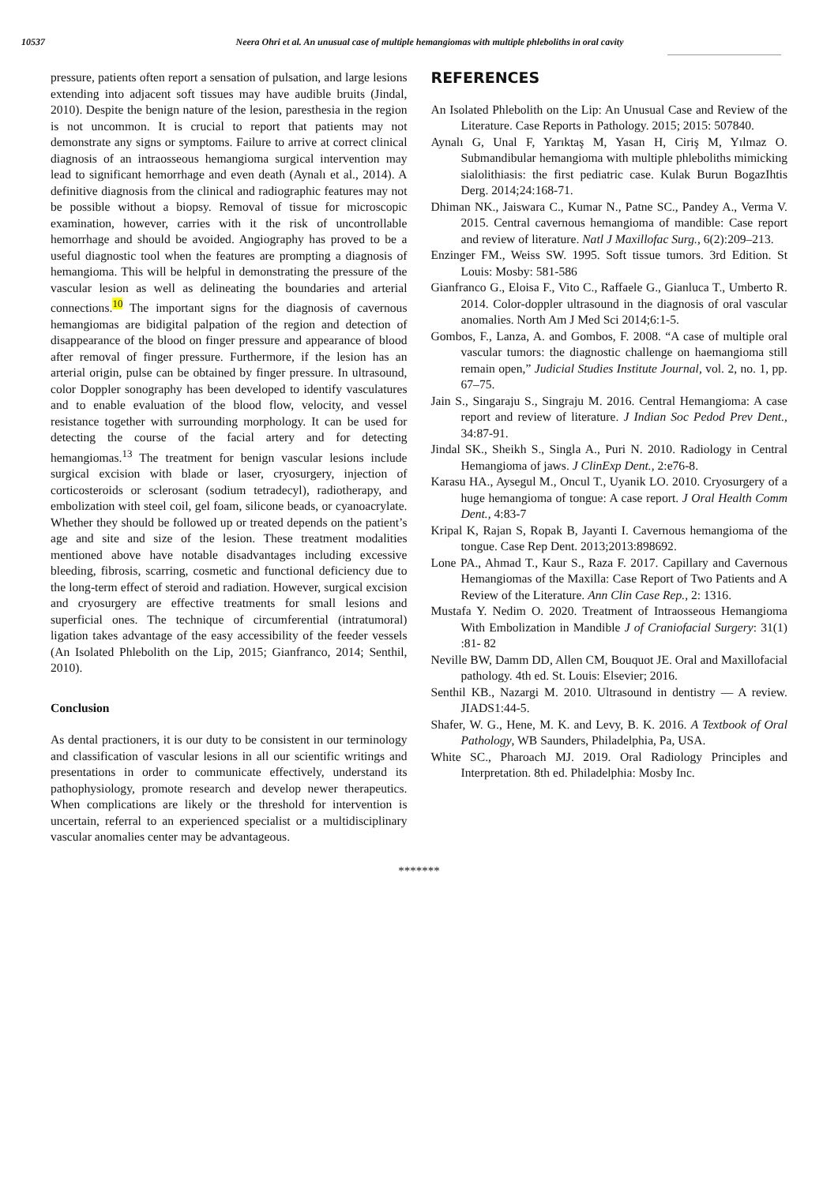10537 Neera Ohri et al. An unusual case of multiple hemangiomas with multiple phleboliths in oral cavity
pressure, patients often report a sensation of pulsation, and large lesions extending into adjacent soft tissues may have audible bruits (Jindal, 2010). Despite the benign nature of the lesion, paresthesia in the region is not uncommon. It is crucial to report that patients may not demonstrate any signs or symptoms. Failure to arrive at correct clinical diagnosis of an intraosseous hemangioma surgical intervention may lead to significant hemorrhage and even death (Aynalı et al., 2014). A definitive diagnosis from the clinical and radiographic features may not be possible without a biopsy. Removal of tissue for microscopic examination, however, carries with it the risk of uncontrollable hemorrhage and should be avoided. Angiography has proved to be a useful diagnostic tool when the features are prompting a diagnosis of hemangioma. This will be helpful in demonstrating the pressure of the vascular lesion as well as delineating the boundaries and arterial connections.<sup>10</sup> The important signs for the diagnosis of cavernous hemangiomas are bidigital palpation of the region and detection of disappearance of the blood on finger pressure and appearance of blood after removal of finger pressure. Furthermore, if the lesion has an arterial origin, pulse can be obtained by finger pressure. In ultrasound, color Doppler sonography has been developed to identify vasculatures and to enable evaluation of the blood flow, velocity, and vessel resistance together with surrounding morphology. It can be used for detecting the course of the facial artery and for detecting hemangiomas.<sup>13</sup> The treatment for benign vascular lesions include surgical excision with blade or laser, cryosurgery, injection of corticosteroids or sclerosant (sodium tetradecyl), radiotherapy, and embolization with steel coil, gel foam, silicone beads, or cyanoacrylate. Whether they should be followed up or treated depends on the patient’s age and site and size of the lesion. These treatment modalities mentioned above have notable disadvantages including excessive bleeding, fibrosis, scarring, cosmetic and functional deficiency due to the long-term effect of steroid and radiation. However, surgical excision and cryosurgery are effective treatments for small lesions and superficial ones. The technique of circumferential (intratumoral) ligation takes advantage of the easy accessibility of the feeder vessels (An Isolated Phlebolith on the Lip, 2015; Gianfranco, 2014; Senthil, 2010).
Conclusion
As dental practioners, it is our duty to be consistent in our terminology and classification of vascular lesions in all our scientific writings and presentations in order to communicate effectively, understand its pathophysiology, promote research and develop newer therapeutics. When complications are likely or the threshold for intervention is uncertain, referral to an experienced specialist or a multidisciplinary vascular anomalies center may be advantageous.
REFERENCES
An Isolated Phlebolith on the Lip: An Unusual Case and Review of the Literature. Case Reports in Pathology. 2015; 2015: 507840.
Aynalı G, Unal F, Yarıktaş M, Yasan H, Ciriş M, Yılmaz O. Submandibular hemangioma with multiple phleboliths mimicking sialolithiasis: the first pediatric case. Kulak Burun BogazIhtis Derg. 2014;24:168-71.
Dhiman NK., Jaiswara C., Kumar N., Patne SC., Pandey A., Verma V. 2015. Central cavernous hemangioma of mandible: Case report and review of literature. Natl J Maxillofac Surg., 6(2):209–213.
Enzinger FM., Weiss SW. 1995. Soft tissue tumors. 3rd Edition. St Louis: Mosby: 581-586
Gianfranco G., Eloisa F., Vito C., Raffaele G., Gianluca T., Umberto R. 2014. Color-doppler ultrasound in the diagnosis of oral vascular anomalies. North Am J Med Sci 2014;6:1-5.
Gombos, F., Lanza, A. and Gombos, F. 2008. “A case of multiple oral vascular tumors: the diagnostic challenge on haemangioma still remain open,” Judicial Studies Institute Journal, vol. 2, no. 1, pp. 67–75.
Jain S., Singaraju S., Singraju M. 2016. Central Hemangioma: A case report and review of literature. J Indian Soc Pedod Prev Dent., 34:87-91.
Jindal SK., Sheikh S., Singla A., Puri N. 2010. Radiology in Central Hemangioma of jaws. J ClinExp Dent., 2:e76-8.
Karasu HA., Aysegul M., Oncul T., Uyanik LO. 2010. Cryosurgery of a huge hemangioma of tongue: A case report. J Oral Health Comm Dent., 4:83-7
Kripal K, Rajan S, Ropak B, Jayanti I. Cavernous hemangioma of the tongue. Case Rep Dent. 2013;2013:898692.
Lone PA., Ahmad T., Kaur S., Raza F. 2017. Capillary and Cavernous Hemangiomas of the Maxilla: Case Report of Two Patients and A Review of the Literature. Ann Clin Case Rep., 2: 1316.
Mustafa Y. Nedim O. 2020. Treatment of Intraosseous Hemangioma With Embolization in Mandible J of Craniofacial Surgery: 31(1) :81- 82
Neville BW, Damm DD, Allen CM, Bouquot JE. Oral and Maxillofacial pathology. 4th ed. St. Louis: Elsevier; 2016.
Senthil KB., Nazargi M. 2010. Ultrasound in dentistry — A review. JIADS1:44-5.
Shafer, W. G., Hene, M. K. and Levy, B. K. 2016. A Textbook of Oral Pathology, WB Saunders, Philadelphia, Pa, USA.
White SC., Pharoach MJ. 2019. Oral Radiology Principles and Interpretation. 8th ed. Philadelphia: Mosby Inc.
*******